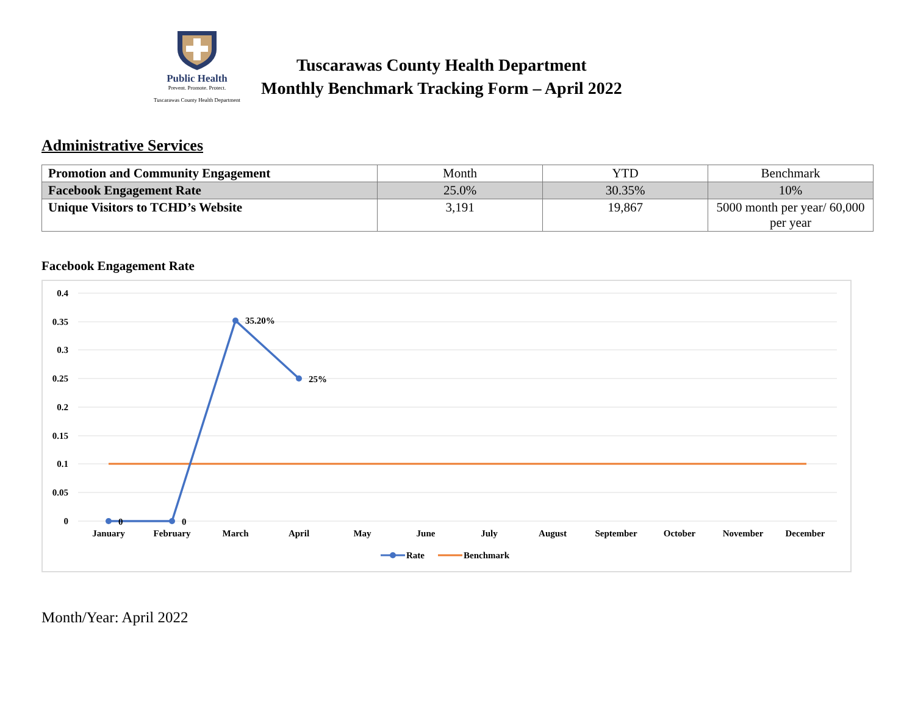Public Health
Prevent. Promote. Protect.
Tuscarawas County Health Department
Tuscarawas County Health Department
Monthly Benchmark Tracking Form – April 2022
Administrative Services
| Promotion and Community Engagement | Month | YTD | Benchmark |
| Facebook Engagement Rate | 25.0% | 30.35% | 10% |
| Unique Visitors to TCHD’s Website | 3,191 | 19,867 | 5000 month per year/ 60,000 per year |
Facebook Engagement Rate
0.4
0.35
0.3
0.25
0.2
0.15
0.1
0.05
0
January
February
March
April
May
June
July
August
September
October
November
December
0
0
35.20%
25%
Rate
Benchmark
Month/Year: April 2022